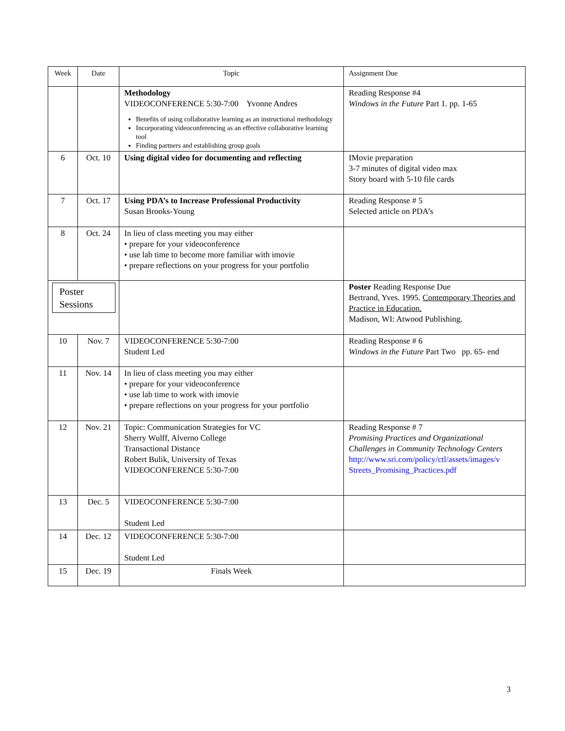| Week | Date | Topic | Assignment Due |
| --- | --- | --- | --- |
| | | Methodology VIDEOCONFERENCE 5:30-7:00 Yvonne Andres Benefits of using collaborative learning as an instructional methodology Incorporating videoconferencing as an effective collaborative learning tool Finding partners and establishing group goals | Reading Response #4 Windows in the Future Part 1. pp. 1-65 |
| 6 | Oct. 10 | Using digital video for documenting and reflecting | IMovie preparation 3-7 minutes of digital video max Story board with 5-10 file cards |
| 7 | Oct. 17 | Using PDA’s to Increase Professional Productivity Susan Brooks-Young | Reading Response # 5 Selected article on PDA’s |
| 8 | Oct. 24 | In lieu of class meeting you may either • prepare for your videoconference • use lab time to become more familiar with imovie • prepare reflections on your progress for your portfolio | |
| Poster Sessions | | | Poster Reading Response Due Bertrand, Yves. 1995. Contemporary Theories and Practice in Education. Madison, WI: Atwood Publishing. |
| 10 | Nov. 7 | VIDEOCONFERENCE 5:30-7:00 Student Led | Reading Response # 6 Windows in the Future Part Two pp. 65- end |
| 11 | Nov. 14 | In lieu of class meeting you may either • prepare for your videoconference • use lab time to work with imovie • prepare reflections on your progress for your portfolio | |
| 12 | Nov. 21 | Topic: Communication Strategies for VC Sherry Wulff, Alverno College Transactional Distance Robert Bulik, University of Texas VIDEOCONFERENCE 5:30-7:00 | Reading Response # 7 Promising Practices and Organizational Challenges in Community Technology Centers http://www.sri.com/policy/ctl/assets/images/v Streets_Promising_Practices.pdf |
| 13 | Dec. 5 | VIDEOCONFERENCE 5:30-7:00 Student Led | |
| 14 | Dec. 12 | VIDEOCONFERENCE 5:30-7:00 Student Led | |
| 15 | Dec. 19 | Finals Week | |
3